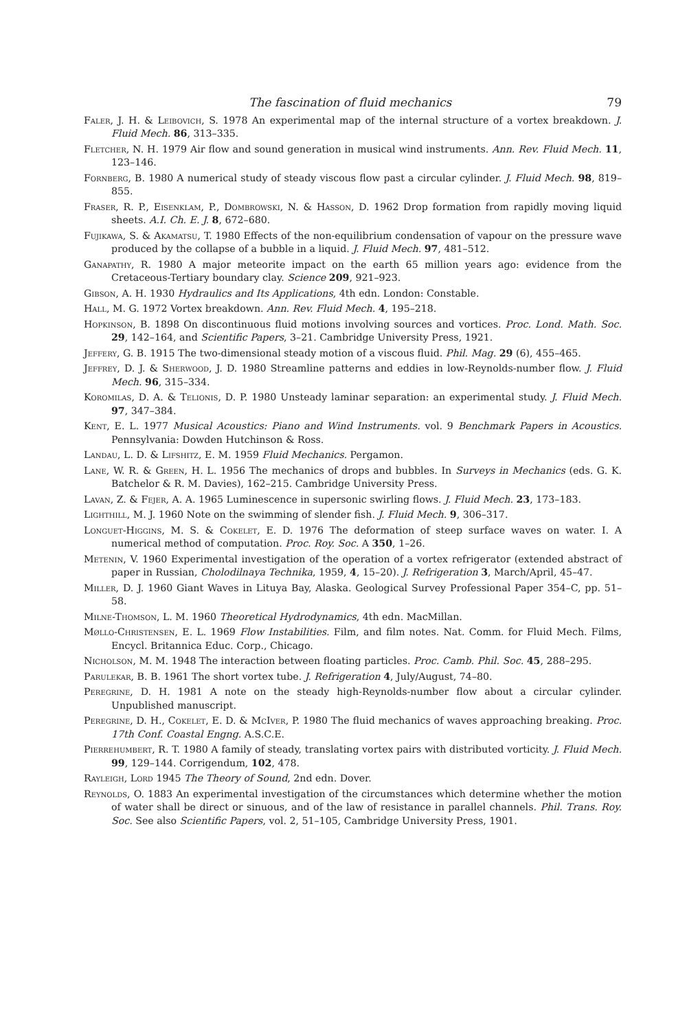The fascination of fluid mechanics 79
Faler, J. H. & Leibovich, S. 1978 An experimental map of the internal structure of a vortex breakdown. J. Fluid Mech. 86, 313–335.
Fletcher, N. H. 1979 Air flow and sound generation in musical wind instruments. Ann. Rev. Fluid Mech. 11, 123–146.
Fornberg, B. 1980 A numerical study of steady viscous flow past a circular cylinder. J. Fluid Mech. 98, 819–855.
Fraser, R. P., Eisenklam, P., Dombrowski, N. & Hasson, D. 1962 Drop formation from rapidly moving liquid sheets. A.I. Ch. E. J. 8, 672–680.
Fujikawa, S. & Akamatsu, T. 1980 Effects of the non-equilibrium condensation of vapour on the pressure wave produced by the collapse of a bubble in a liquid. J. Fluid Mech. 97, 481–512.
Ganapathy, R. 1980 A major meteorite impact on the earth 65 million years ago: evidence from the Cretaceous-Tertiary boundary clay. Science 209, 921–923.
Gibson, A. H. 1930 Hydraulics and Its Applications, 4th edn. London: Constable.
Hall, M. G. 1972 Vortex breakdown. Ann. Rev. Fluid Mech. 4, 195–218.
Hopkinson, B. 1898 On discontinuous fluid motions involving sources and vortices. Proc. Lond. Math. Soc. 29, 142–164, and Scientific Papers, 3–21. Cambridge University Press, 1921.
Jeffery, G. B. 1915 The two-dimensional steady motion of a viscous fluid. Phil. Mag. 29 (6), 455–465.
Jeffrey, D. J. & Sherwood, J. D. 1980 Streamline patterns and eddies in low-Reynolds-number flow. J. Fluid Mech. 96, 315–334.
Koromilas, D. A. & Telionis, D. P. 1980 Unsteady laminar separation: an experimental study. J. Fluid Mech. 97, 347–384.
Kent, E. L. 1977 Musical Acoustics: Piano and Wind Instruments. vol. 9 Benchmark Papers in Acoustics. Pennsylvania: Dowden Hutchinson & Ross.
Landau, L. D. & Lifshitz, E. M. 1959 Fluid Mechanics. Pergamon.
Lane, W. R. & Green, H. L. 1956 The mechanics of drops and bubbles. In Surveys in Mechanics (eds. G. K. Batchelor & R. M. Davies), 162–215. Cambridge University Press.
Lavan, Z. & Fejer, A. A. 1965 Luminescence in supersonic swirling flows. J. Fluid Mech. 23, 173–183.
Lighthill, M. J. 1960 Note on the swimming of slender fish. J. Fluid Mech. 9, 306–317.
Longuet-Higgins, M. S. & Cokelet, E. D. 1976 The deformation of steep surface waves on water. I. A numerical method of computation. Proc. Roy. Soc. A 350, 1–26.
Metenin, V. 1960 Experimental investigation of the operation of a vortex refrigerator (extended abstract of paper in Russian, Cholodilnaya Technika, 1959, 4, 15–20). J. Refrigeration 3, March/April, 45–47.
Miller, D. J. 1960 Giant Waves in Lituya Bay, Alaska. Geological Survey Professional Paper 354–C, pp. 51–58.
Milne-Thomson, L. M. 1960 Theoretical Hydrodynamics, 4th edn. MacMillan.
Møllo-Christensen, E. L. 1969 Flow Instabilities. Film, and film notes. Nat. Comm. for Fluid Mech. Films, Encycl. Britannica Educ. Corp., Chicago.
Nicholson, M. M. 1948 The interaction between floating particles. Proc. Camb. Phil. Soc. 45, 288–295.
Parulekar, B. B. 1961 The short vortex tube. J. Refrigeration 4, July/August, 74–80.
Peregrine, D. H. 1981 A note on the steady high-Reynolds-number flow about a circular cylinder. Unpublished manuscript.
Peregrine, D. H., Cokelet, E. D. & McIver, P. 1980 The fluid mechanics of waves approaching breaking. Proc. 17th Conf. Coastal Engng. A.S.C.E.
Pierrehumbert, R. T. 1980 A family of steady, translating vortex pairs with distributed vorticity. J. Fluid Mech. 99, 129–144. Corrigendum, 102, 478.
Rayleigh, Lord 1945 The Theory of Sound, 2nd edn. Dover.
Reynolds, O. 1883 An experimental investigation of the circumstances which determine whether the motion of water shall be direct or sinuous, and of the law of resistance in parallel channels. Phil. Trans. Roy. Soc. See also Scientific Papers, vol. 2, 51–105, Cambridge University Press, 1901.